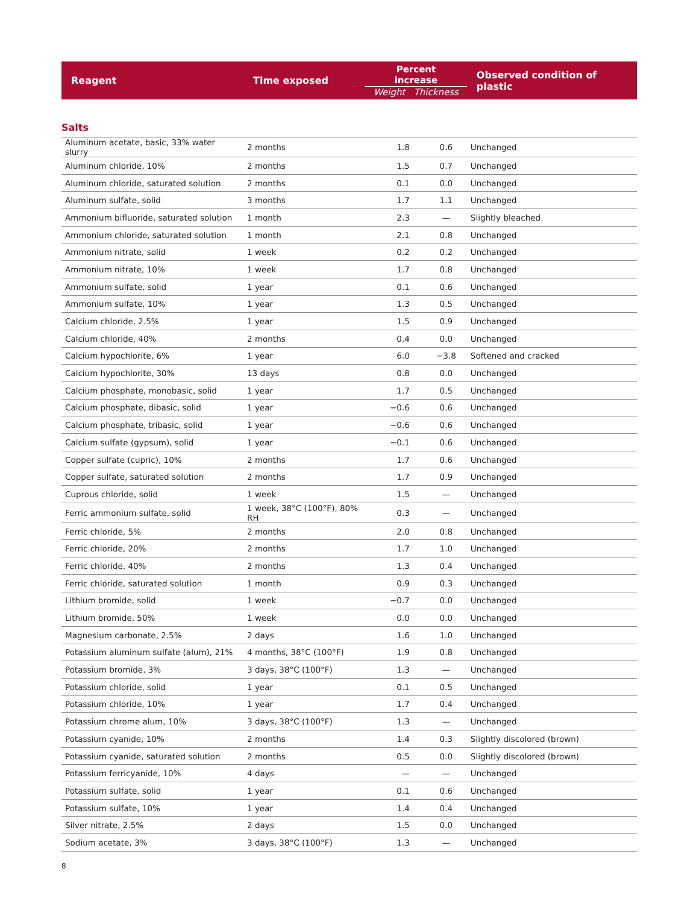| Reagent | Time exposed | Percent increase Weight Thickness | | Observed condition of plastic |
| --- | --- | --- | --- | --- |
| Salts | | | | |
| Aluminum acetate, basic, 33% water slurry | 2 months | 1.8 | 0.6 | Unchanged |
| Aluminum chloride, 10% | 2 months | 1.5 | 0.7 | Unchanged |
| Aluminum chloride, saturated solution | 2 months | 0.1 | 0.0 | Unchanged |
| Aluminum sulfate, solid | 3 months | 1.7 | 1.1 | Unchanged |
| Ammonium bifluoride, saturated solution | 1 month | 2.3 | — | Slightly bleached |
| Ammonium chloride, saturated solution | 1 month | 2.1 | 0.8 | Unchanged |
| Ammonium nitrate, solid | 1 week | 0.2 | 0.2 | Unchanged |
| Ammonium nitrate, 10% | 1 week | 1.7 | 0.8 | Unchanged |
| Ammonium sulfate, solid | 1 year | 0.1 | 0.6 | Unchanged |
| Ammonium sulfate, 10% | 1 year | 1.3 | 0.5 | Unchanged |
| Calcium chloride, 2.5% | 1 year | 1.5 | 0.9 | Unchanged |
| Calcium chloride, 40% | 2 months | 0.4 | 0.0 | Unchanged |
| Calcium hypochlorite, 6% | 1 year | 6.0 | −3.8 | Softened and cracked |
| Calcium hypochlorite, 30% | 13 days | 0.8 | 0.0 | Unchanged |
| Calcium phosphate, monobasic, solid | 1 year | 1.7 | 0.5 | Unchanged |
| Calcium phosphate, dibasic, solid | 1 year | −0.6 | 0.6 | Unchanged |
| Calcium phosphate, tribasic, solid | 1 year | −0.6 | 0.6 | Unchanged |
| Calcium sulfate (gypsum), solid | 1 year | −0.1 | 0.6 | Unchanged |
| Copper sulfate (cupric), 10% | 2 months | 1.7 | 0.6 | Unchanged |
| Copper sulfate, saturated solution | 2 months | 1.7 | 0.9 | Unchanged |
| Cuprous chloride, solid | 1 week | 1.5 | — | Unchanged |
| Ferric ammonium sulfate, solid | 1 week, 38°C (100°F), 80% RH | 0.3 | — | Unchanged |
| Ferric chloride, 5% | 2 months | 2.0 | 0.8 | Unchanged |
| Ferric chloride, 20% | 2 months | 1.7 | 1.0 | Unchanged |
| Ferric chloride, 40% | 2 months | 1.3 | 0.4 | Unchanged |
| Ferric chloride, saturated solution | 1 month | 0.9 | 0.3 | Unchanged |
| Lithium bromide, solid | 1 week | −0.7 | 0.0 | Unchanged |
| Lithium bromide, 50% | 1 week | 0.0 | 0.0 | Unchanged |
| Magnesium carbonate, 2.5% | 2 days | 1.6 | 1.0 | Unchanged |
| Potassium aluminum sulfate (alum), 21% | 4 months, 38°C (100°F) | 1.9 | 0.8 | Unchanged |
| Potassium bromide, 3% | 3 days, 38°C (100°F) | 1.3 | — | Unchanged |
| Potassium chloride, solid | 1 year | 0.1 | 0.5 | Unchanged |
| Potassium chloride, 10% | 1 year | 1.7 | 0.4 | Unchanged |
| Potassium chrome alum, 10% | 3 days, 38°C (100°F) | 1.3 | — | Unchanged |
| Potassium cyanide, 10% | 2 months | 1.4 | 0.3 | Slightly discolored (brown) |
| Potassium cyanide, saturated solution | 2 months | 0.5 | 0.0 | Slightly discolored (brown) |
| Potassium ferricyanide, 10% | 4 days | — | — | Unchanged |
| Potassium sulfate, solid | 1 year | 0.1 | 0.6 | Unchanged |
| Potassium sulfate, 10% | 1 year | 1.4 | 0.4 | Unchanged |
| Silver nitrate, 2.5% | 2 days | 1.5 | 0.0 | Unchanged |
| Sodium acetate, 3% | 3 days, 38°C (100°F) | 1.3 | — | Unchanged |
8